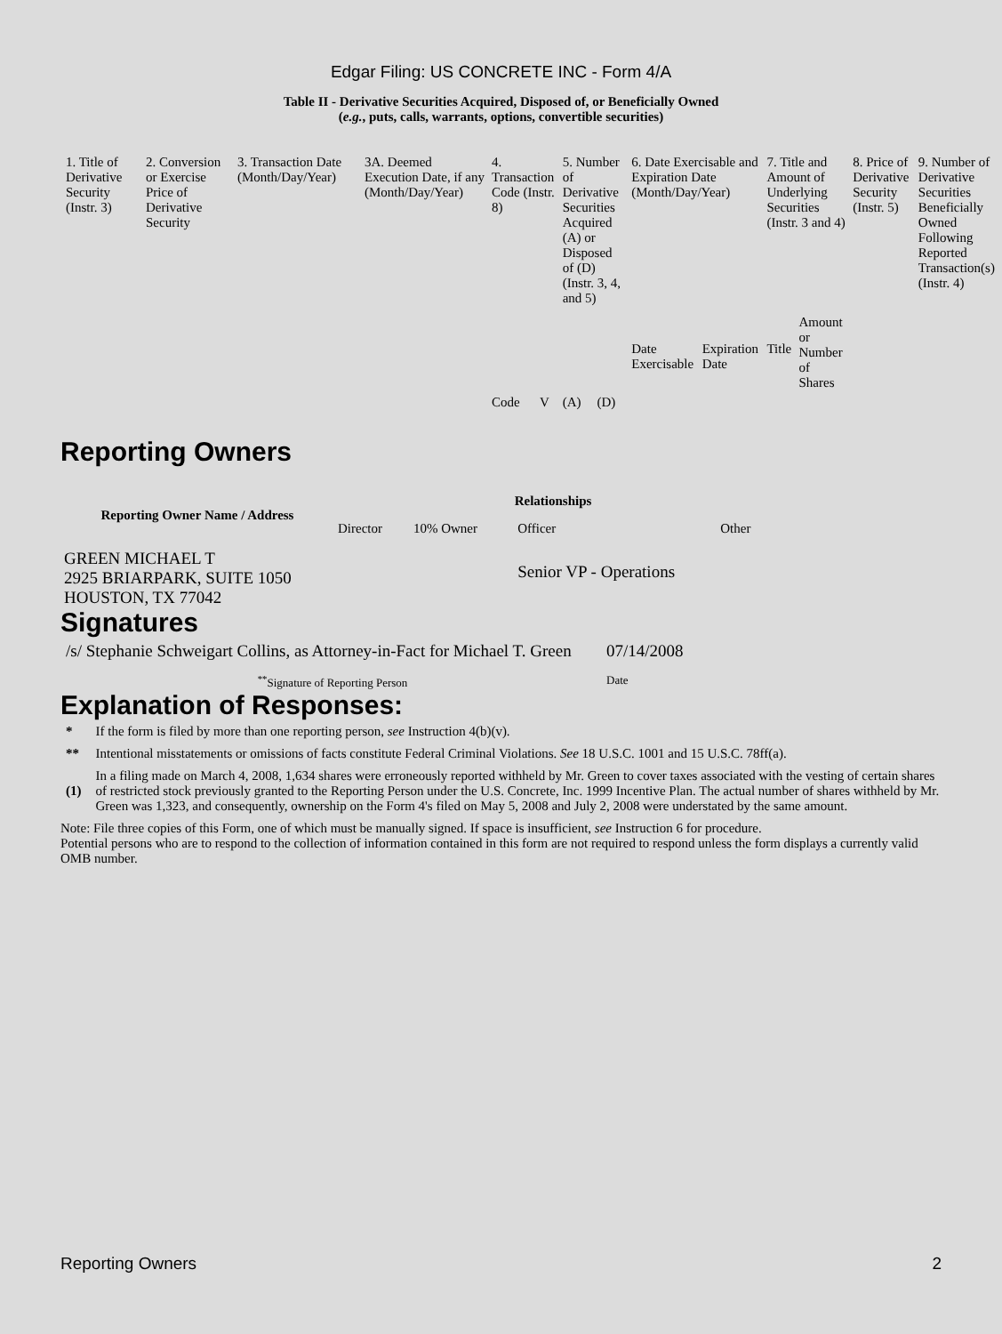Edgar Filing: US CONCRETE INC - Form 4/A
Table II - Derivative Securities Acquired, Disposed of, or Beneficially Owned
(e.g., puts, calls, warrants, options, convertible securities)
| 1. Title of Derivative Security (Instr. 3) | 2. Conversion or Exercise Price of Derivative Security | 3. Transaction Date (Month/Day/Year) | 3A. Deemed Execution Date, if any (Month/Day/Year) | 4. Transaction Code (Instr. 8) | | 5. Number of Derivative Securities Acquired (A) or Disposed of (D) (Instr. 3, 4, and 5) | | 6. Date Exercisable and Expiration Date (Month/Day/Year) | | 7. Title and Amount of Underlying Securities (Instr. 3 and 4) | | 8. Price of Derivative Security (Instr. 5) | 9. Number of Derivative Securities Beneficially Owned Following Reported Transaction(s) (Instr. 4) |
| --- | --- | --- | --- | --- | --- | --- | --- | --- | --- | --- | --- | --- | --- |
| | | | | Code | V | (A) | (D) | Date Exercisable | Expiration Date | Title | Amount or Number of Shares | | |
Reporting Owners
| Reporting Owner Name / Address | Relationships | | | |
| --- | --- | --- | --- | --- |
| | Director | 10% Owner | Officer | Other |
| GREEN MICHAEL T 2925 BRIARPARK, SUITE 1050 HOUSTON, TX 77042 | | | Senior VP - Operations | |
Signatures
| /s/ Stephanie Schweigart Collins, as Attorney-in-Fact for Michael T. Green | 07/14/2008 |
| <sup>**</sup> Signature of Reporting Person | Date |
Explanation of Responses:
| * | If the form is filed by more than one reporting person, see Instruction 4(b)(v). |
| ** | Intentional misstatements or omissions of facts constitute Federal Criminal Violations. See 18 U.S.C. 1001 and 15 U.S.C. 78ff(a). |
| (1) | In a filing made on March 4, 2008, 1,634 shares were erroneously reported withheld by Mr. Green to cover taxes associated with the vesting of certain shares of restricted stock previously granted to the Reporting Person under the U.S. Concrete, Inc. 1999 Incentive Plan. The actual number of shares withheld by Mr. Green was 1,323, and consequently, ownership on the Form 4's filed on May 5, 2008 and July 2, 2008 were understated by the same amount. |
Note: File three copies of this Form, one of which must be manually signed. If space is insufficient, see Instruction 6 for procedure.
Potential persons who are to respond to the collection of information contained in this form are not required to respond unless the form displays a currently valid OMB number.
Reporting Owners 2